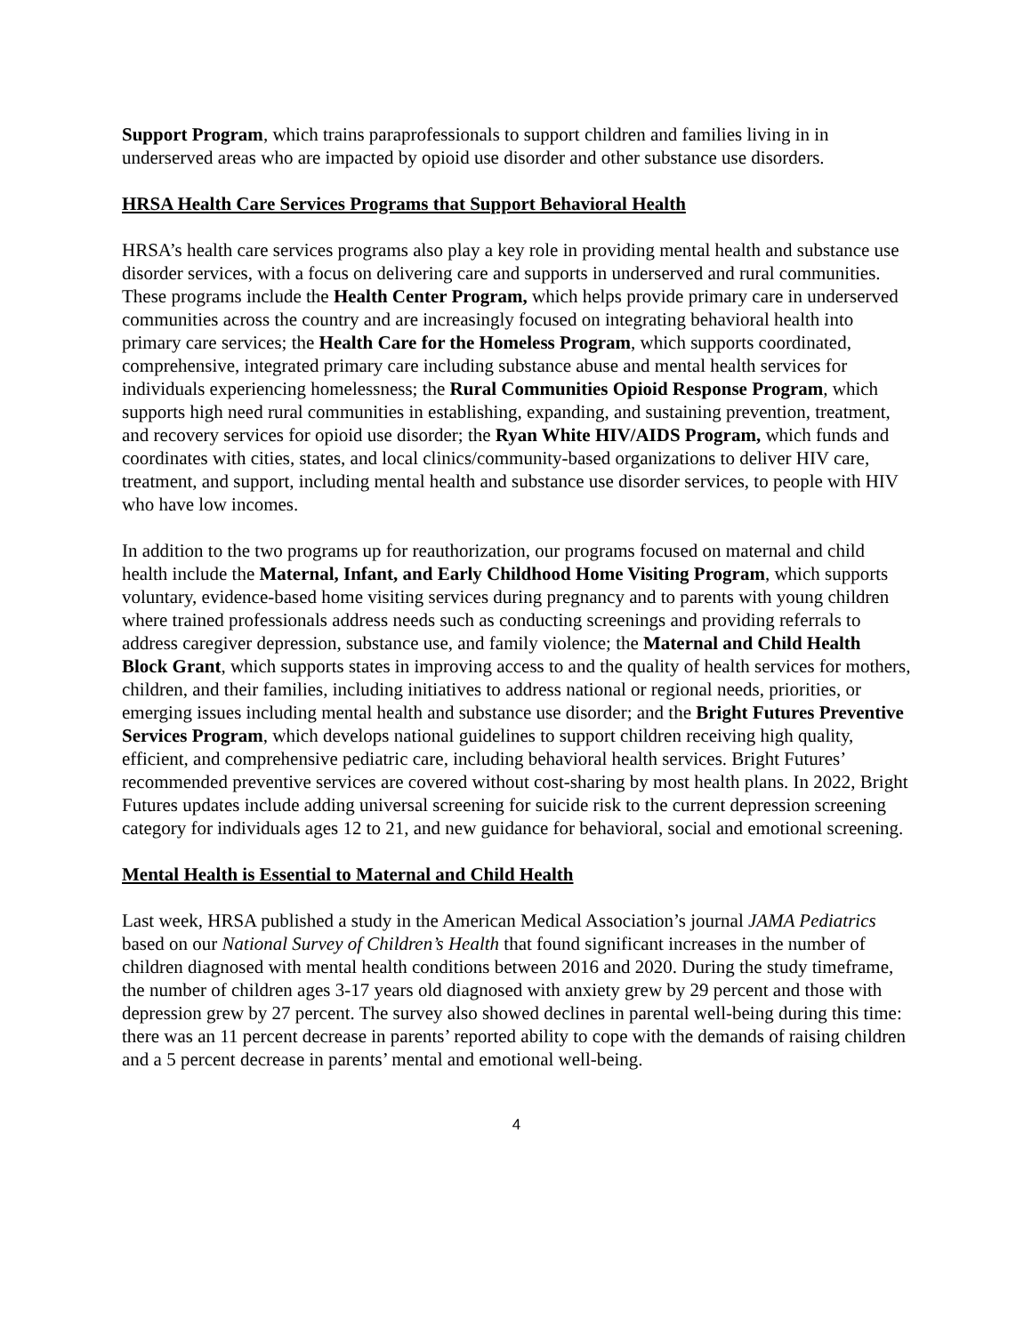Support Program, which trains paraprofessionals to support children and families living in in underserved areas who are impacted by opioid use disorder and other substance use disorders.
HRSA Health Care Services Programs that Support Behavioral Health
HRSA’s health care services programs also play a key role in providing mental health and substance use disorder services, with a focus on delivering care and supports in underserved and rural communities. These programs include the Health Center Program, which helps provide primary care in underserved communities across the country and are increasingly focused on integrating behavioral health into primary care services; the Health Care for the Homeless Program, which supports coordinated, comprehensive, integrated primary care including substance abuse and mental health services for individuals experiencing homelessness; the Rural Communities Opioid Response Program, which supports high need rural communities in establishing, expanding, and sustaining prevention, treatment, and recovery services for opioid use disorder; the Ryan White HIV/AIDS Program, which funds and coordinates with cities, states, and local clinics/community-based organizations to deliver HIV care, treatment, and support, including mental health and substance use disorder services, to people with HIV who have low incomes.
In addition to the two programs up for reauthorization, our programs focused on maternal and child health include the Maternal, Infant, and Early Childhood Home Visiting Program, which supports voluntary, evidence-based home visiting services during pregnancy and to parents with young children where trained professionals address needs such as conducting screenings and providing referrals to address caregiver depression, substance use, and family violence; the Maternal and Child Health Block Grant, which supports states in improving access to and the quality of health services for mothers, children, and their families, including initiatives to address national or regional needs, priorities, or emerging issues including mental health and substance use disorder; and the Bright Futures Preventive Services Program, which develops national guidelines to support children receiving high quality, efficient, and comprehensive pediatric care, including behavioral health services. Bright Futures’ recommended preventive services are covered without cost-sharing by most health plans. In 2022, Bright Futures updates include adding universal screening for suicide risk to the current depression screening category for individuals ages 12 to 21, and new guidance for behavioral, social and emotional screening.
Mental Health is Essential to Maternal and Child Health
Last week, HRSA published a study in the American Medical Association’s journal JAMA Pediatrics based on our National Survey of Children’s Health that found significant increases in the number of children diagnosed with mental health conditions between 2016 and 2020. During the study timeframe, the number of children ages 3-17 years old diagnosed with anxiety grew by 29 percent and those with depression grew by 27 percent. The survey also showed declines in parental well-being during this time: there was an 11 percent decrease in parents’ reported ability to cope with the demands of raising children and a 5 percent decrease in parents’ mental and emotional well-being.
4